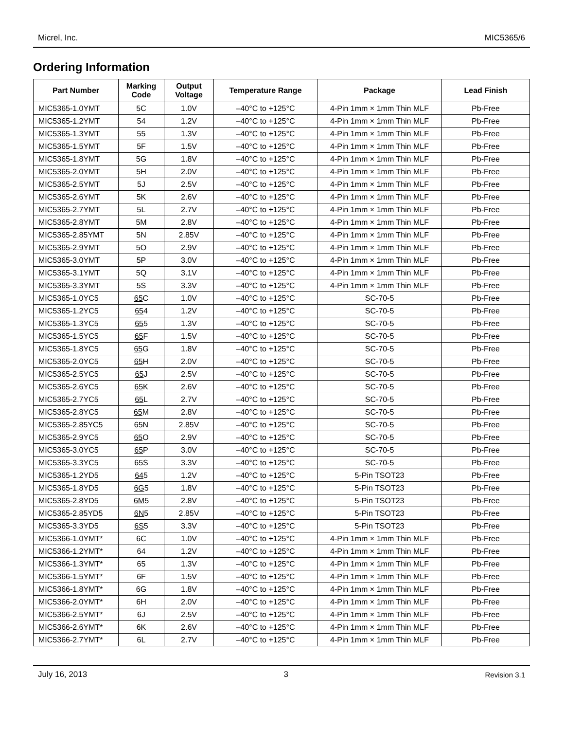Micrel, Inc. MIC5365/6
Ordering Information
| Part Number | Marking Code | Output Voltage | Temperature Range | Package | Lead Finish |
| --- | --- | --- | --- | --- | --- |
| MIC5365-1.0YMT | 5C | 1.0V | –40°C to +125°C | 4-Pin 1mm × 1mm Thin MLF | Pb-Free |
| MIC5365-1.2YMT | 54 | 1.2V | –40°C to +125°C | 4-Pin 1mm × 1mm Thin MLF | Pb-Free |
| MIC5365-1.3YMT | 55 | 1.3V | –40°C to +125°C | 4-Pin 1mm × 1mm Thin MLF | Pb-Free |
| MIC5365-1.5YMT | 5F | 1.5V | –40°C to +125°C | 4-Pin 1mm × 1mm Thin MLF | Pb-Free |
| MIC5365-1.8YMT | 5G | 1.8V | –40°C to +125°C | 4-Pin 1mm × 1mm Thin MLF | Pb-Free |
| MIC5365-2.0YMT | 5H | 2.0V | –40°C to +125°C | 4-Pin 1mm × 1mm Thin MLF | Pb-Free |
| MIC5365-2.5YMT | 5J | 2.5V | –40°C to +125°C | 4-Pin 1mm × 1mm Thin MLF | Pb-Free |
| MIC5365-2.6YMT | 5K | 2.6V | –40°C to +125°C | 4-Pin 1mm × 1mm Thin MLF | Pb-Free |
| MIC5365-2.7YMT | 5L | 2.7V | –40°C to +125°C | 4-Pin 1mm × 1mm Thin MLF | Pb-Free |
| MIC5365-2.8YMT | 5M | 2.8V | –40°C to +125°C | 4-Pin 1mm × 1mm Thin MLF | Pb-Free |
| MIC5365-2.85YMT | 5N | 2.85V | –40°C to +125°C | 4-Pin 1mm × 1mm Thin MLF | Pb-Free |
| MIC5365-2.9YMT | 5O | 2.9V | –40°C to +125°C | 4-Pin 1mm × 1mm Thin MLF | Pb-Free |
| MIC5365-3.0YMT | 5P | 3.0V | –40°C to +125°C | 4-Pin 1mm × 1mm Thin MLF | Pb-Free |
| MIC5365-3.1YMT | 5Q | 3.1V | –40°C to +125°C | 4-Pin 1mm × 1mm Thin MLF | Pb-Free |
| MIC5365-3.3YMT | 5S | 3.3V | –40°C to +125°C | 4-Pin 1mm × 1mm Thin MLF | Pb-Free |
| MIC5365-1.0YC5 | 65 C | 1.0V | –40°C to +125°C | SC-70-5 | Pb-Free |
| MIC5365-1.2YC5 | 65 4 | 1.2V | –40°C to +125°C | SC-70-5 | Pb-Free |
| MIC5365-1.3YC5 | 65 5 | 1.3V | –40°C to +125°C | SC-70-5 | Pb-Free |
| MIC5365-1.5YC5 | 65 F | 1.5V | –40°C to +125°C | SC-70-5 | Pb-Free |
| MIC5365-1.8YC5 | 65 G | 1.8V | –40°C to +125°C | SC-70-5 | Pb-Free |
| MIC5365-2.0YC5 | 65 H | 2.0V | –40°C to +125°C | SC-70-5 | Pb-Free |
| MIC5365-2.5YC5 | 65 J | 2.5V | –40°C to +125°C | SC-70-5 | Pb-Free |
| MIC5365-2.6YC5 | 65 K | 2.6V | –40°C to +125°C | SC-70-5 | Pb-Free |
| MIC5365-2.7YC5 | 65 L | 2.7V | –40°C to +125°C | SC-70-5 | Pb-Free |
| MIC5365-2.8YC5 | 65 M | 2.8V | –40°C to +125°C | SC-70-5 | Pb-Free |
| MIC5365-2.85YC5 | 65 N | 2.85V | –40°C to +125°C | SC-70-5 | Pb-Free |
| MIC5365-2.9YC5 | 65 O | 2.9V | –40°C to +125°C | SC-70-5 | Pb-Free |
| MIC5365-3.0YC5 | 65 P | 3.0V | –40°C to +125°C | SC-70-5 | Pb-Free |
| MIC5365-3.3YC5 | 65 S | 3.3V | –40°C to +125°C | SC-70-5 | Pb-Free |
| MIC5365-1.2YD5 | 64 5 | 1.2V | –40°C to +125°C | 5-Pin TSOT23 | Pb-Free |
| MIC5365-1.8YD5 | 6G 5 | 1.8V | –40°C to +125°C | 5-Pin TSOT23 | Pb-Free |
| MIC5365-2.8YD5 | 6M 5 | 2.8V | –40°C to +125°C | 5-Pin TSOT23 | Pb-Free |
| MIC5365-2.85YD5 | 6N 5 | 2.85V | –40°C to +125°C | 5-Pin TSOT23 | Pb-Free |
| MIC5365-3.3YD5 | 6S 5 | 3.3V | –40°C to +125°C | 5-Pin TSOT23 | Pb-Free |
| MIC5366-1.0YMT* | 6C | 1.0V | –40°C to +125°C | 4-Pin 1mm × 1mm Thin MLF | Pb-Free |
| MIC5366-1.2YMT* | 64 | 1.2V | –40°C to +125°C | 4-Pin 1mm × 1mm Thin MLF | Pb-Free |
| MIC5366-1.3YMT* | 65 | 1.3V | –40°C to +125°C | 4-Pin 1mm × 1mm Thin MLF | Pb-Free |
| MIC5366-1.5YMT* | 6F | 1.5V | –40°C to +125°C | 4-Pin 1mm × 1mm Thin MLF | Pb-Free |
| MIC5366-1.8YMT* | 6G | 1.8V | –40°C to +125°C | 4-Pin 1mm × 1mm Thin MLF | Pb-Free |
| MIC5366-2.0YMT* | 6H | 2.0V | –40°C to +125°C | 4-Pin 1mm × 1mm Thin MLF | Pb-Free |
| MIC5366-2.5YMT* | 6J | 2.5V | –40°C to +125°C | 4-Pin 1mm × 1mm Thin MLF | Pb-Free |
| MIC5366-2.6YMT* | 6K | 2.6V | –40°C to +125°C | 4-Pin 1mm × 1mm Thin MLF | Pb-Free |
| MIC5366-2.7YMT* | 6L | 2.7V | –40°C to +125°C | 4-Pin 1mm × 1mm Thin MLF | Pb-Free |
July 16, 2013 3 Revision 3.1